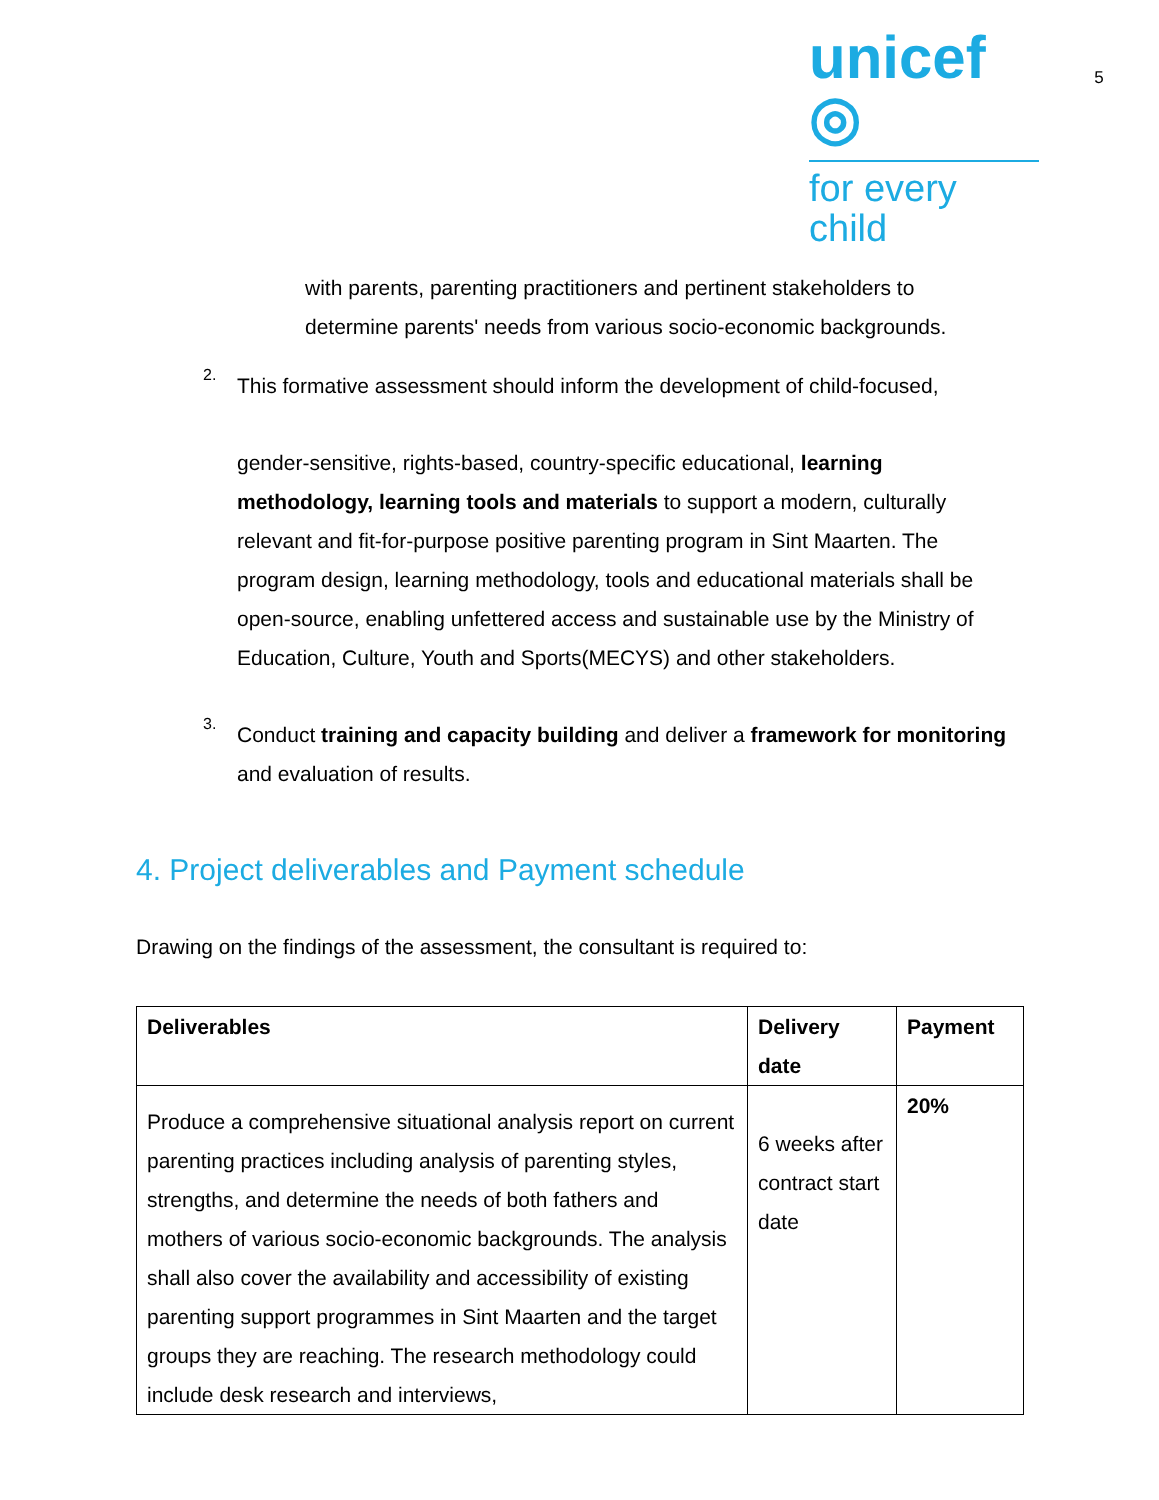unicef ◎
for every child
5
with parents, parenting practitioners and pertinent stakeholders to determine parents' needs from various socio-economic backgrounds.
2.
This formative assessment should inform the development of child-focused,
gender-sensitive, rights-based, country-specific educational, learning methodology, learning tools and materials to support a modern, culturally relevant and fit-for-purpose positive parenting program in Sint Maarten. The program design, learning methodology, tools and educational materials shall be open-source, enabling unfettered access and sustainable use by the Ministry of Education, Culture, Youth and Sports(MECYS) and other stakeholders.
3.
Conduct training and capacity building and deliver a framework for monitoring and evaluation of results.
4. Project deliverables and Payment schedule
Drawing on the findings of the assessment, the consultant is required to:
| Deliverables | Delivery date | Payment |
| --- | --- | --- |
| Produce a comprehensive situational analysis report on current parenting practices including analysis of parenting styles, strengths, and determine the needs of both fathers and mothers of various socio-economic backgrounds. The analysis shall also cover the availability and accessibility of existing parenting support programmes in Sint Maarten and the target groups they are reaching. The research methodology could include desk research and interviews, | 6 weeks after contract start date | 20% |